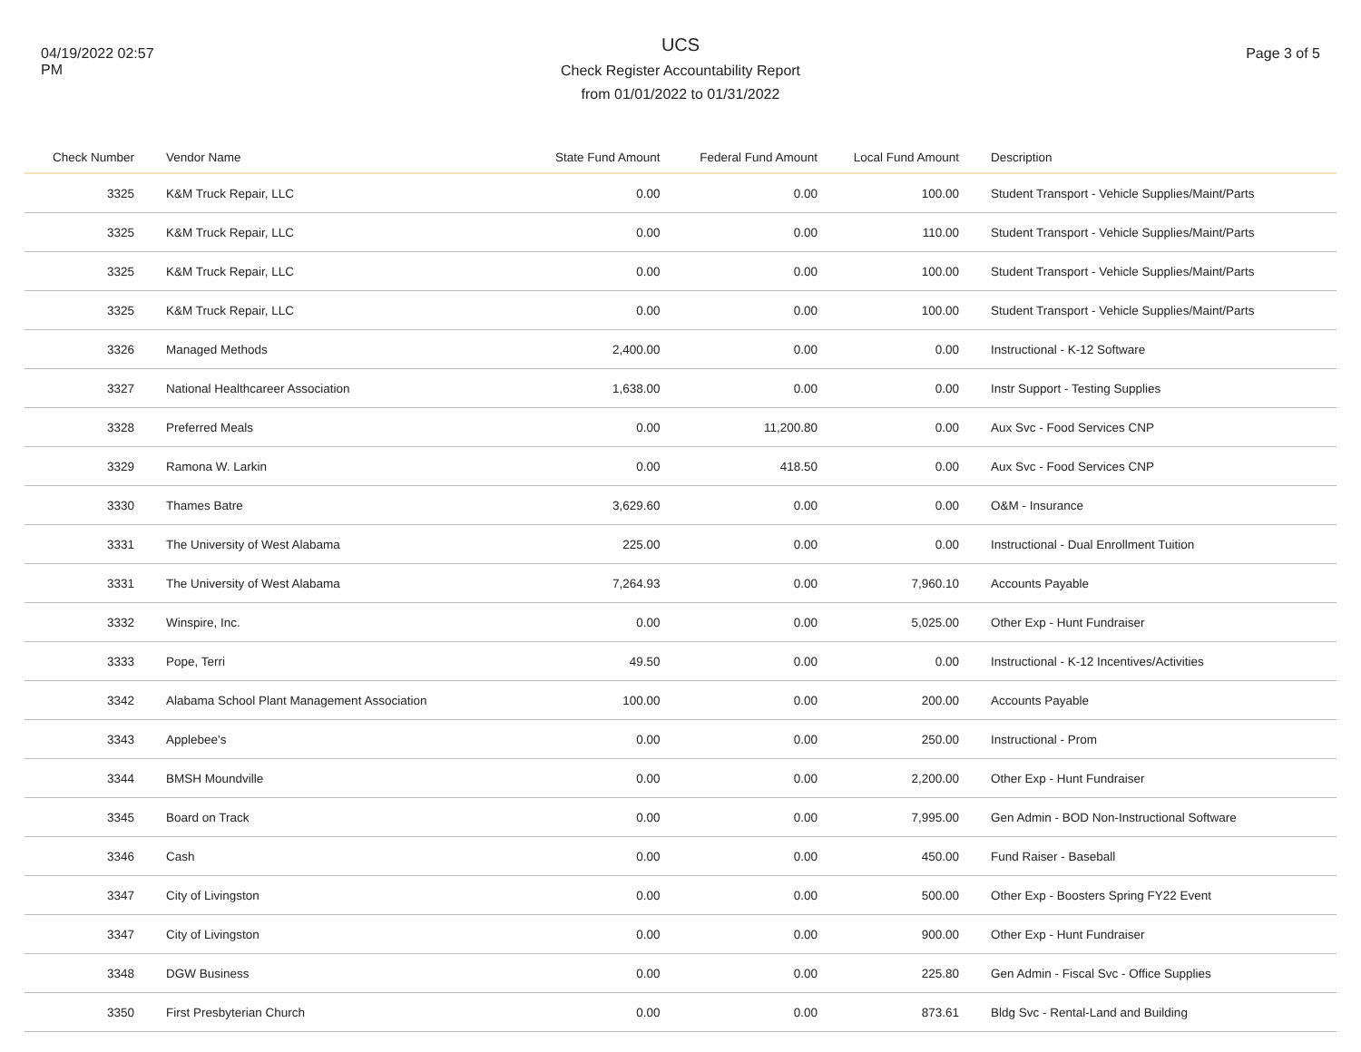04/19/2022 02:57
PM
UCS
Check Register Accountability Report
from 01/01/2022 to 01/31/2022
Page 3 of 5
| Check Number | Vendor Name | State Fund Amount | Federal Fund Amount | Local Fund Amount | Description |
| --- | --- | --- | --- | --- | --- |
| 3325 | K&M Truck Repair, LLC | 0.00 | 0.00 | 100.00 | Student Transport - Vehicle Supplies/Maint/Parts |
| 3325 | K&M Truck Repair, LLC | 0.00 | 0.00 | 110.00 | Student Transport - Vehicle Supplies/Maint/Parts |
| 3325 | K&M Truck Repair, LLC | 0.00 | 0.00 | 100.00 | Student Transport - Vehicle Supplies/Maint/Parts |
| 3325 | K&M Truck Repair, LLC | 0.00 | 0.00 | 100.00 | Student Transport - Vehicle Supplies/Maint/Parts |
| 3326 | Managed Methods | 2,400.00 | 0.00 | 0.00 | Instructional - K-12 Software |
| 3327 | National Healthcareer Association | 1,638.00 | 0.00 | 0.00 | Instr Support - Testing Supplies |
| 3328 | Preferred Meals | 0.00 | 11,200.80 | 0.00 | Aux Svc - Food Services CNP |
| 3329 | Ramona W. Larkin | 0.00 | 418.50 | 0.00 | Aux Svc - Food Services CNP |
| 3330 | Thames Batre | 3,629.60 | 0.00 | 0.00 | O&M - Insurance |
| 3331 | The University of West Alabama | 225.00 | 0.00 | 0.00 | Instructional - Dual Enrollment Tuition |
| 3331 | The University of West Alabama | 7,264.93 | 0.00 | 7,960.10 | Accounts Payable |
| 3332 | Winspire, Inc. | 0.00 | 0.00 | 5,025.00 | Other Exp - Hunt Fundraiser |
| 3333 | Pope, Terri | 49.50 | 0.00 | 0.00 | Instructional - K-12 Incentives/Activities |
| 3342 | Alabama School Plant Management Association | 100.00 | 0.00 | 200.00 | Accounts Payable |
| 3343 | Applebee's | 0.00 | 0.00 | 250.00 | Instructional - Prom |
| 3344 | BMSH Moundville | 0.00 | 0.00 | 2,200.00 | Other Exp - Hunt Fundraiser |
| 3345 | Board on Track | 0.00 | 0.00 | 7,995.00 | Gen Admin - BOD Non-Instructional Software |
| 3346 | Cash | 0.00 | 0.00 | 450.00 | Fund Raiser - Baseball |
| 3347 | City of Livingston | 0.00 | 0.00 | 500.00 | Other Exp - Boosters Spring FY22 Event |
| 3347 | City of Livingston | 0.00 | 0.00 | 900.00 | Other Exp - Hunt Fundraiser |
| 3348 | DGW Business | 0.00 | 0.00 | 225.80 | Gen Admin - Fiscal Svc - Office Supplies |
| 3350 | First Presbyterian Church | 0.00 | 0.00 | 873.61 | Bldg Svc - Rental-Land and Building |